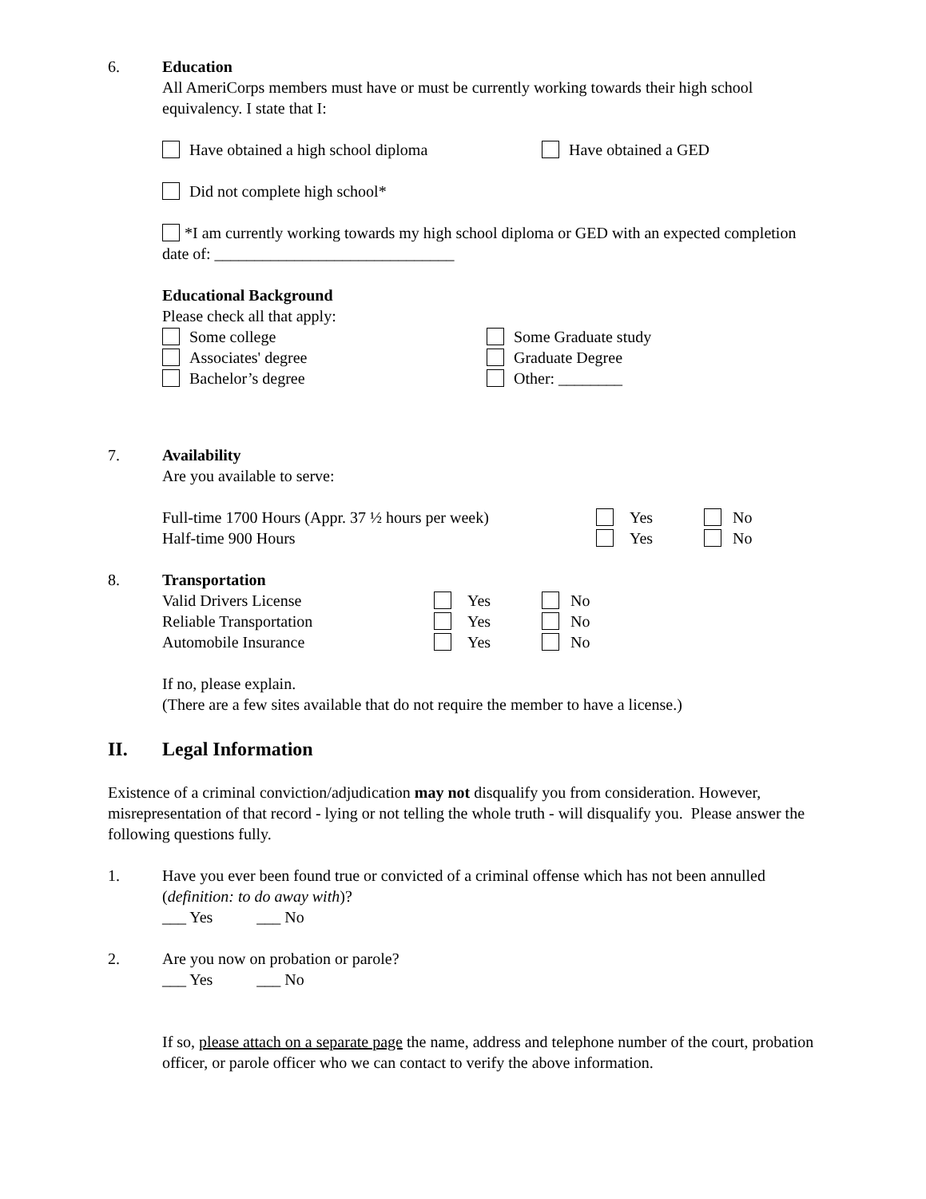6. Education
All AmeriCorps members must have or must be currently working towards their high school equivalency. I state that I:
Have obtained a high school diploma Have obtained a GED
Did not complete high school*
*I am currently working towards my high school diploma or GED with an expected completion date of: ______________________________
Educational Background
Please check all that apply:
Some college
Associates' degree
Bachelor’s degree
Some Graduate study
Graduate Degree
Other: ________
7. Availability
Are you available to serve:
Full-time 1700 Hours (Appr. 37 ½ hours per week)
Half-time 900 Hours
Yes
Yes
No
No
8. Transportation
Valid Drivers License
Reliable Transportation
Automobile Insurance
Yes
Yes
Yes
No
No
No
If no, please explain.
(There are a few sites available that do not require the member to have a license.)
II. Legal Information
Existence of a criminal conviction/adjudication may not disqualify you from consideration. However, misrepresentation of that record - lying or not telling the whole truth - will disqualify you. Please answer the following questions fully.
1. Have you ever been found true or convicted of a criminal offense which has not been annulled (definition: to do away with)?
___ Yes ___ No
2. Are you now on probation or parole?
___ Yes ___ No
If so, please attach on a separate page the name, address and telephone number of the court, probation officer, or parole officer who we can contact to verify the above information.